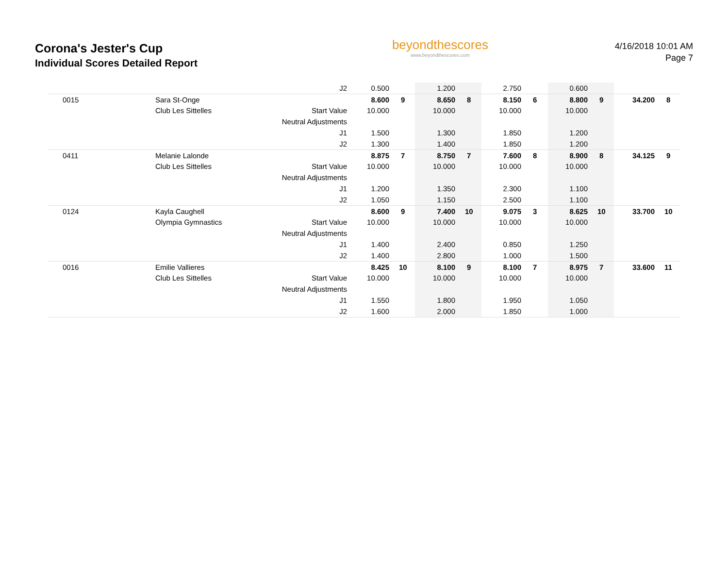Corona's Jester's Cup
Individual Scores Detailed Report
beyondthescores
www.beyondthescores.com
4/16/2018 10:01 AM
Page 7
| | | J2 | 0.500 | | 1.200 | | 2.750 | | 0.600 | | | |
| 0015 | Sara St-Onge | | 8.600 | 9 | 8.650 | 8 | 8.150 | 6 | 8.800 | 9 | 34.200 | 8 |
| | Club Les Sittelles | Start Value | 10.000 | | 10.000 | | 10.000 | | 10.000 | | | |
| | | Neutral Adjustments | | | | | | | | | | |
| | | J1 | 1.500 | | 1.300 | | 1.850 | | 1.200 | | | |
| | | J2 | 1.300 | | 1.400 | | 1.850 | | 1.200 | | | |
| 0411 | Melanie Lalonde | | 8.875 | 7 | 8.750 | 7 | 7.600 | 8 | 8.900 | 8 | 34.125 | 9 |
| | Club Les Sittelles | Start Value | 10.000 | | 10.000 | | 10.000 | | 10.000 | | | |
| | | Neutral Adjustments | | | | | | | | | | |
| | | J1 | 1.200 | | 1.350 | | 2.300 | | 1.100 | | | |
| | | J2 | 1.050 | | 1.150 | | 2.500 | | 1.100 | | | |
| 0124 | Kayla Caughell | | 8.600 | 9 | 7.400 | 10 | 9.075 | 3 | 8.625 | 10 | 33.700 | 10 |
| | Olympia Gymnastics | Start Value | 10.000 | | 10.000 | | 10.000 | | 10.000 | | | |
| | | Neutral Adjustments | | | | | | | | | | |
| | | J1 | 1.400 | | 2.400 | | 0.850 | | 1.250 | | | |
| | | J2 | 1.400 | | 2.800 | | 1.000 | | 1.500 | | | |
| 0016 | Emilie Vallieres | | 8.425 | 10 | 8.100 | 9 | 8.100 | 7 | 8.975 | 7 | 33.600 | 11 |
| | Club Les Sittelles | Start Value | 10.000 | | 10.000 | | 10.000 | | 10.000 | | | |
| | | Neutral Adjustments | | | | | | | | | | |
| | | J1 | 1.550 | | 1.800 | | 1.950 | | 1.050 | | | |
| | | J2 | 1.600 | | 2.000 | | 1.850 | | 1.000 | | | |